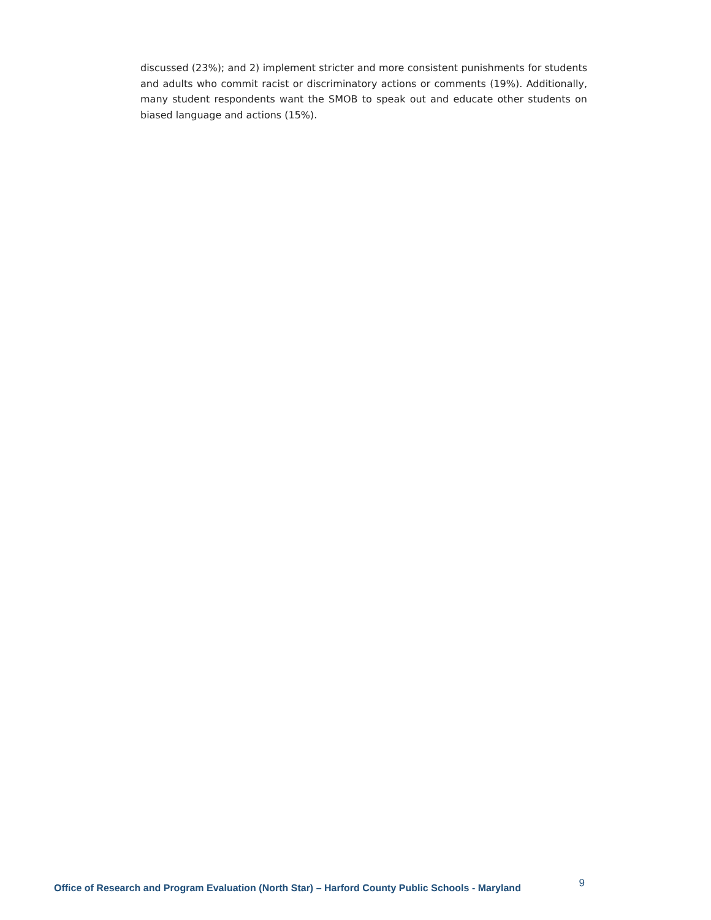discussed (23%); and 2) implement stricter and more consistent punishments for students and adults who commit racist or discriminatory actions or comments (19%). Additionally, many student respondents want the SMOB to speak out and educate other students on biased language and actions (15%).
Office of Research and Program Evaluation (North Star) – Harford County Public Schools - Maryland 9